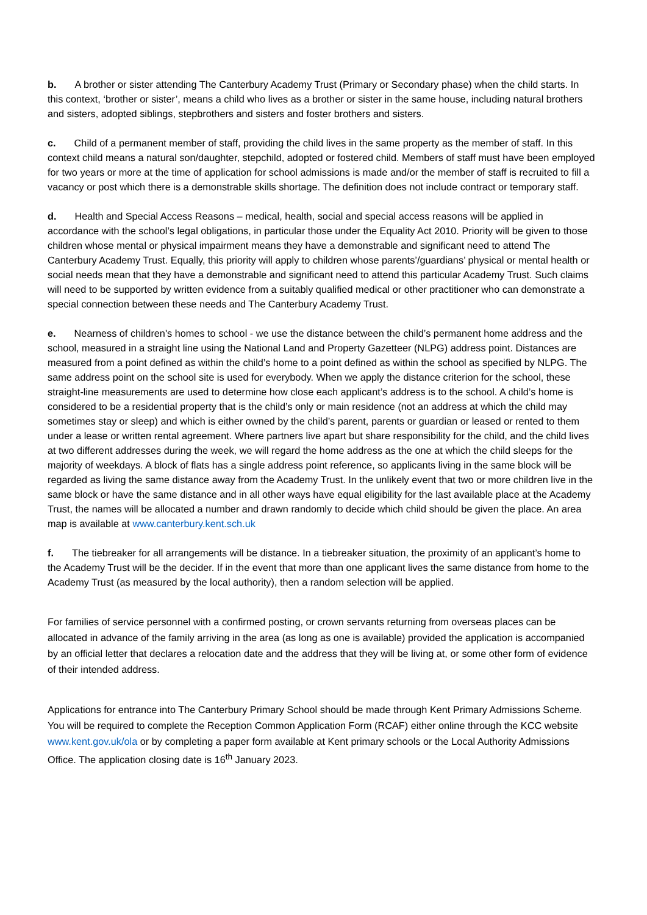b. A brother or sister attending The Canterbury Academy Trust (Primary or Secondary phase) when the child starts. In this context, ‘brother or sister’, means a child who lives as a brother or sister in the same house, including natural brothers and sisters, adopted siblings, stepbrothers and sisters and foster brothers and sisters.
c. Child of a permanent member of staff, providing the child lives in the same property as the member of staff. In this context child means a natural son/daughter, stepchild, adopted or fostered child. Members of staff must have been employed for two years or more at the time of application for school admissions is made and/or the member of staff is recruited to fill a vacancy or post which there is a demonstrable skills shortage. The definition does not include contract or temporary staff.
d. Health and Special Access Reasons – medical, health, social and special access reasons will be applied in accordance with the school’s legal obligations, in particular those under the Equality Act 2010. Priority will be given to those children whose mental or physical impairment means they have a demonstrable and significant need to attend The Canterbury Academy Trust. Equally, this priority will apply to children whose parents’/guardians’ physical or mental health or social needs mean that they have a demonstrable and significant need to attend this particular Academy Trust. Such claims will need to be supported by written evidence from a suitably qualified medical or other practitioner who can demonstrate a special connection between these needs and The Canterbury Academy Trust.
e. Nearness of children's homes to school - we use the distance between the child’s permanent home address and the school, measured in a straight line using the National Land and Property Gazetteer (NLPG) address point. Distances are measured from a point defined as within the child’s home to a point defined as within the school as specified by NLPG. The same address point on the school site is used for everybody. When we apply the distance criterion for the school, these straight-line measurements are used to determine how close each applicant’s address is to the school. A child’s home is considered to be a residential property that is the child’s only or main residence (not an address at which the child may sometimes stay or sleep) and which is either owned by the child’s parent, parents or guardian or leased or rented to them under a lease or written rental agreement. Where partners live apart but share responsibility for the child, and the child lives at two different addresses during the week, we will regard the home address as the one at which the child sleeps for the majority of weekdays. A block of flats has a single address point reference, so applicants living in the same block will be regarded as living the same distance away from the Academy Trust. In the unlikely event that two or more children live in the same block or have the same distance and in all other ways have equal eligibility for the last available place at the Academy Trust, the names will be allocated a number and drawn randomly to decide which child should be given the place. An area map is available at www.canterbury.kent.sch.uk
f. The tiebreaker for all arrangements will be distance. In a tiebreaker situation, the proximity of an applicant’s home to the Academy Trust will be the decider. If in the event that more than one applicant lives the same distance from home to the Academy Trust (as measured by the local authority), then a random selection will be applied.
For families of service personnel with a confirmed posting, or crown servants returning from overseas places can be allocated in advance of the family arriving in the area (as long as one is available) provided the application is accompanied by an official letter that declares a relocation date and the address that they will be living at, or some other form of evidence of their intended address.
Applications for entrance into The Canterbury Primary School should be made through Kent Primary Admissions Scheme. You will be required to complete the Reception Common Application Form (RCAF) either online through the KCC website www.kent.gov.uk/ola or by completing a paper form available at Kent primary schools or the Local Authority Admissions Office. The application closing date is 16<sup>th</sup> January 2023.